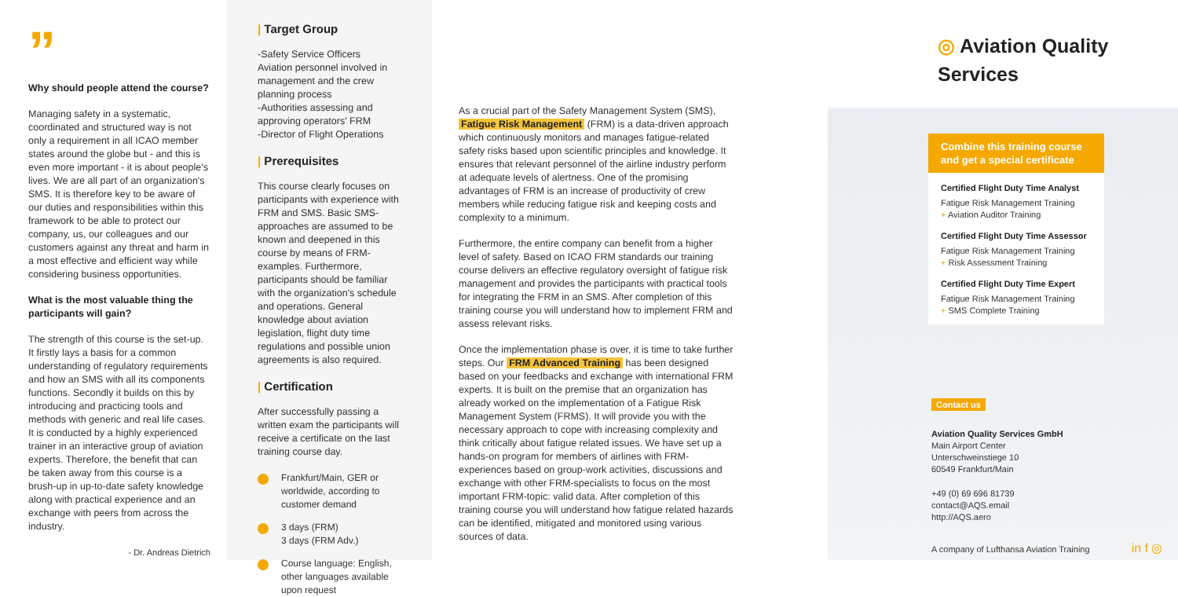”
Why should people attend the course?
Managing safety in a systematic, coordinated and structured way is not only a requirement in all ICAO member states around the globe but - and this is even more important - it is about people's lives. We are all part of an organization's SMS. It is therefore key to be aware of our duties and responsibilities within this framework to be able to protect our company, us, our colleagues and our customers against any threat and harm in a most effective and efficient way while considering business opportunities.
What is the most valuable thing the participants will gain?
The strength of this course is the set-up. It firstly lays a basis for a common understanding of regulatory requirements and how an SMS with all its components functions. Secondly it builds on this by introducing and practicing tools and methods with generic and real life cases. It is conducted by a highly experienced trainer in an interactive group of aviation experts. Therefore, the benefit that can be taken away from this course is a brush-up in up-to-date safety knowledge along with practical experience and an exchange with peers from across the industry.
- Dr. Andreas Dietrich
| Target Group
-Safety Service Officers
Aviation personnel involved in management and the crew planning process
-Authorities assessing and approving operators' FRM
-Director of Flight Operations
| Prerequisites
This course clearly focuses on participants with experience with FRM and SMS. Basic SMS-approaches are assumed to be known and deepened in this course by means of FRM-examples. Furthermore, participants should be familiar with the organization's schedule and operations. General knowledge about aviation legislation, flight duty time regulations and possible union agreements is also required.
| Certification
After successfully passing a written exam the participants will receive a certificate on the last training course day.
Frankfurt/Main, GER or worldwide, according to customer demand
3 days (FRM)
3 days (FRM Adv.)
Course language: English, other languages available upon request
As a crucial part of the Safety Management System (SMS), Fatigue Risk Management (FRM) is a data-driven approach which continuously monitors and manages fatigue-related safety risks based upon scientific principles and knowledge. It ensures that relevant personnel of the airline industry perform at adequate levels of alertness. One of the promising advantages of FRM is an increase of productivity of crew members while reducing fatigue risk and keeping costs and complexity to a minimum.
Furthermore, the entire company can benefit from a higher level of safety. Based on ICAO FRM standards our training course delivers an effective regulatory oversight of fatigue risk management and provides the participants with practical tools for integrating the FRM in an SMS. After completion of this training course you will understand how to implement FRM and assess relevant risks.
Once the implementation phase is over, it is time to take further steps. Our FRM Advanced Training has been designed based on your feedbacks and exchange with international FRM experts. It is built on the premise that an organization has already worked on the implementation of a Fatigue Risk Management System (FRMS). It will provide you with the necessary approach to cope with increasing complexity and think critically about fatigue related issues. We have set up a hands-on program for members of airlines with FRM-experiences based on group-work activities, discussions and exchange with other FRM-specialists to focus on the most important FRM-topic: valid data. After completion of this training course you will understand how fatigue related hazards can be identified, mitigated and monitored using various sources of data.
◎ Aviation Quality Services
Combine this training course and get a special certificate
Certified Flight Duty Time Analyst
Fatigue Risk Management Training
+ Aviation Auditor Training
Certified Flight Duty Time Assessor
Fatigue Risk Management Training
+ Risk Assessment Training
Certified Flight Duty Time Expert
Fatigue Risk Management Training
+ SMS Complete Training
Contact us
Aviation Quality Services GmbH
Main Airport Center
Unterschweinstiege 10
60549 Frankfurt/Main
+49 (0) 69 696 81739
contact@AQS.email
http://AQS.aero
A company of Lufthansa Aviation Training in f ◎